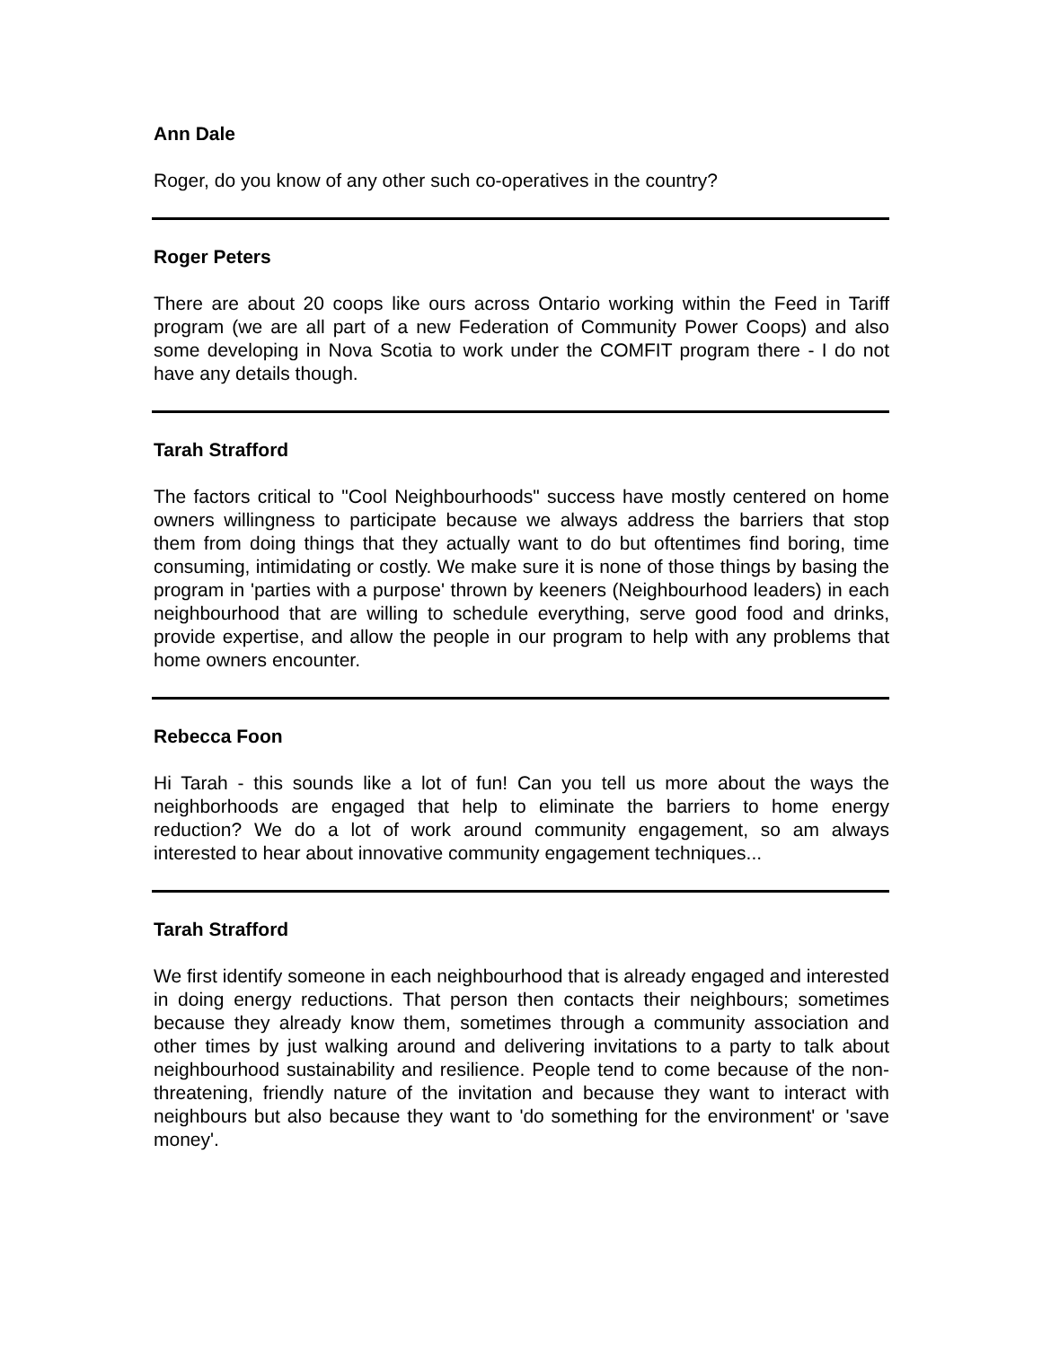Ann Dale
Roger, do you know of any other such co-operatives in the country?
Roger Peters
There are about 20 coops like ours across Ontario working within the Feed in Tariff program (we are all part of a new Federation of Community Power Coops) and also some developing in Nova Scotia to work under the COMFIT program there - I do not have any details though.
Tarah Strafford
The factors critical to "Cool Neighbourhoods" success have mostly centered on home owners willingness to participate because we always address the barriers that stop them from doing things that they actually want to do but oftentimes find boring, time consuming, intimidating or costly. We make sure it is none of those things by basing the program in 'parties with a purpose' thrown by keeners (Neighbourhood leaders) in each neighbourhood that are willing to schedule everything, serve good food and drinks, provide expertise, and allow the people in our program to help with any problems that home owners encounter.
Rebecca Foon
Hi Tarah - this sounds like a lot of fun! Can you tell us more about the ways the neighborhoods are engaged that help to eliminate the barriers to home energy reduction? We do a lot of work around community engagement, so am always interested to hear about innovative community engagement techniques...
Tarah Strafford
We first identify someone in each neighbourhood that is already engaged and interested in doing energy reductions. That person then contacts their neighbours; sometimes because they already know them, sometimes through a community association and other times by just walking around and delivering invitations to a party to talk about neighbourhood sustainability and resilience. People tend to come because of the non-threatening, friendly nature of the invitation and because they want to interact with neighbours but also because they want to 'do something for the environment' or 'save money'.